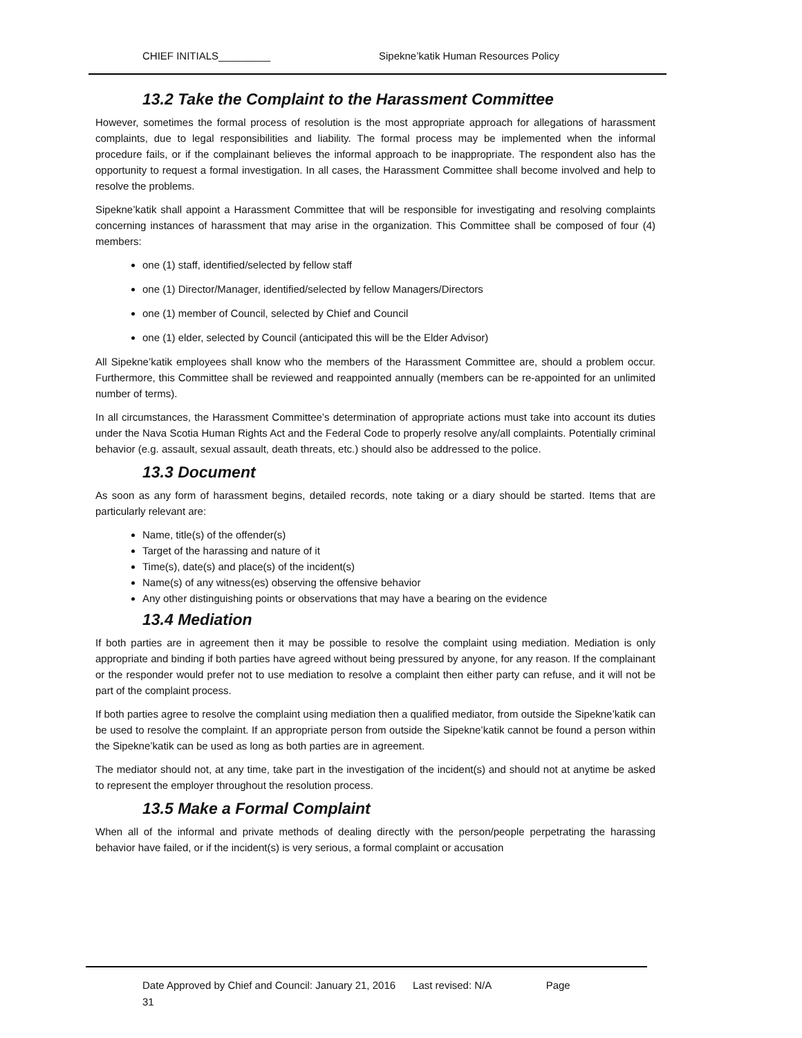CHIEF INITIALS_________ Sipekne’katik Human Resources Policy
13.2 Take the Complaint to the Harassment Committee
However, sometimes the formal process of resolution is the most appropriate approach for allegations of harassment complaints, due to legal responsibilities and liability. The formal process may be implemented when the informal procedure fails, or if the complainant believes the informal approach to be inappropriate. The respondent also has the opportunity to request a formal investigation. In all cases, the Harassment Committee shall become involved and help to resolve the problems.
Sipekne’katik shall appoint a Harassment Committee that will be responsible for investigating and resolving complaints concerning instances of harassment that may arise in the organization. This Committee shall be composed of four (4) members:
one (1) staff, identified/selected by fellow staff
one (1) Director/Manager, identified/selected by fellow Managers/Directors
one (1) member of Council, selected by Chief and Council
one (1) elder, selected by Council (anticipated this will be the Elder Advisor)
All Sipekne’katik employees shall know who the members of the Harassment Committee are, should a problem occur. Furthermore, this Committee shall be reviewed and reappointed annually (members can be re-appointed for an unlimited number of terms).
In all circumstances, the Harassment Committee’s determination of appropriate actions must take into account its duties under the Nava Scotia Human Rights Act and the Federal Code to properly resolve any/all complaints. Potentially criminal behavior (e.g. assault, sexual assault, death threats, etc.) should also be addressed to the police.
13.3 Document
As soon as any form of harassment begins, detailed records, note taking or a diary should be started. Items that are particularly relevant are:
Name, title(s) of the offender(s)
Target of the harassing and nature of it
Time(s), date(s) and place(s) of the incident(s)
Name(s) of any witness(es) observing the offensive behavior
Any other distinguishing points or observations that may have a bearing on the evidence
13.4 Mediation
If both parties are in agreement then it may be possible to resolve the complaint using mediation. Mediation is only appropriate and binding if both parties have agreed without being pressured by anyone, for any reason. If the complainant or the responder would prefer not to use mediation to resolve a complaint then either party can refuse, and it will not be part of the complaint process.
If both parties agree to resolve the complaint using mediation then a qualified mediator, from outside the Sipekne’katik can be used to resolve the complaint. If an appropriate person from outside the Sipekne’katik cannot be found a person within the Sipekne’katik can be used as long as both parties are in agreement.
The mediator should not, at any time, take part in the investigation of the incident(s) and should not at anytime be asked to represent the employer throughout the resolution process.
13.5 Make a Formal Complaint
When all of the informal and private methods of dealing directly with the person/people perpetrating the harassing behavior have failed, or if the incident(s) is very serious, a formal complaint or accusation
Date Approved by Chief and Council: January 21, 2016 Last revised: N/A Page
31